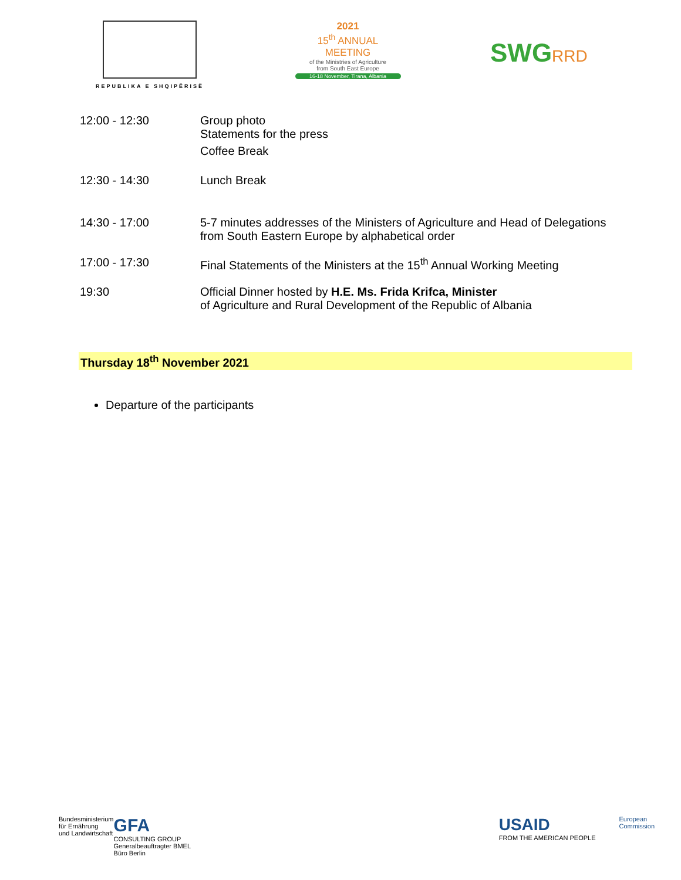REPUBLIKA E SHQIPËRISË
2021
15<sup>th</sup> ANNUAL MEETING
of the Ministries of Agriculture
from South East Europe
16-18 November, Tirana, Albania
SWGRRD
| 12:00 - 12:30 | Group photo Statements for the press Coffee Break |
| 12:30 - 14:30 | Lunch Break |
| 14:30 - 17:00 | 5-7 minutes addresses of the Ministers of Agriculture and Head of Delegations from South Eastern Europe by alphabetical order |
| 17:00 - 17:30 | Final Statements of the Ministers at the 15<sup>th</sup> Annual Working Meeting |
| 19:30 | Official Dinner hosted by H.E. Ms. Frida Krifca, Minister of Agriculture and Rural Development of the Republic of Albania |
Thursday 18<sup>th</sup> November 2021
Departure of the participants
Bundesministerium
für Ernährung
und Landwirtschaft
GFA
CONSULTING GROUP
Generalbeauftragter BMEL
Büro Berlin
USAID
FROM THE AMERICAN PEOPLE
European
Commission